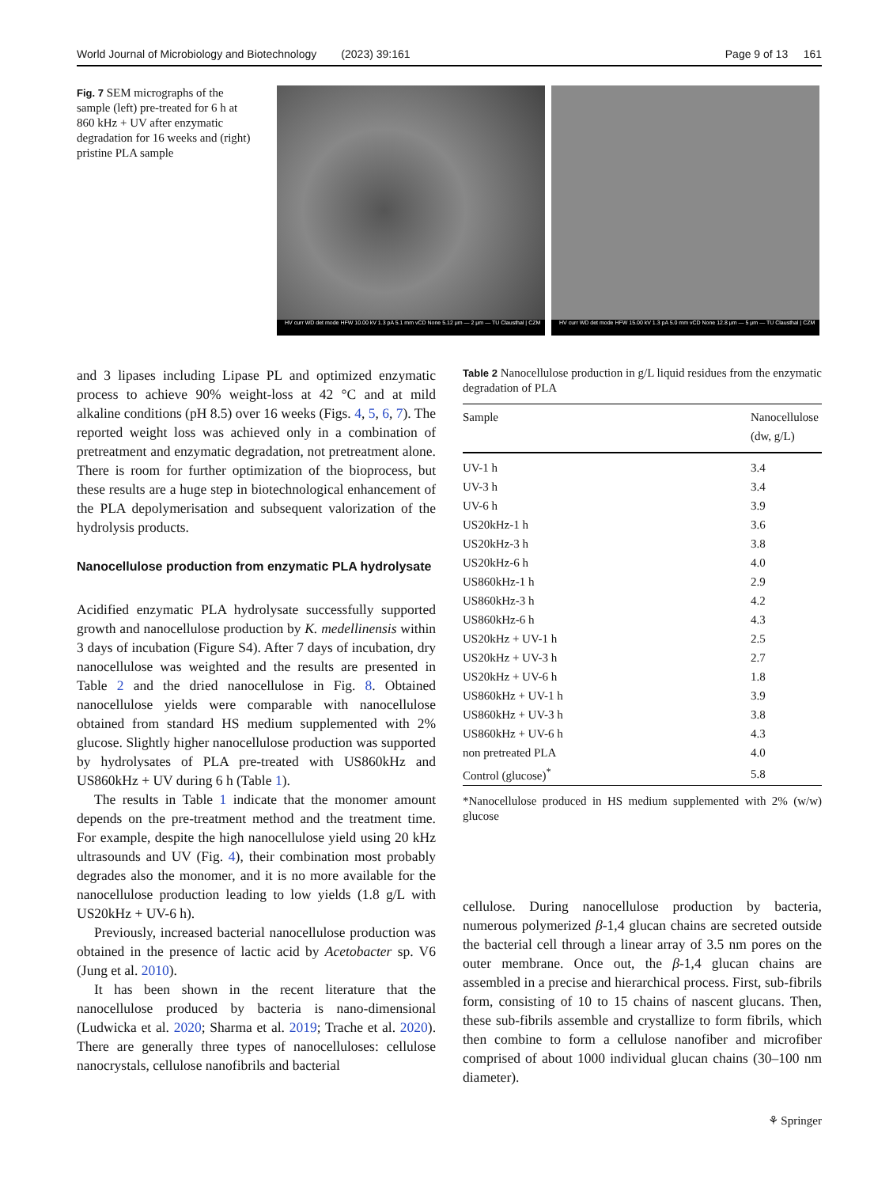World Journal of Microbiology and Biotechnology (2023) 39:161 Page 9 of 13 161
Fig. 7 SEM micrographs of the sample (left) pre-treated for 6 h at 860 kHz + UV after enzymatic degradation for 16 weeks and (right) pristine PLA sample
HV curr WD det mode HFW 10.00 kV 1.3 pA 5.1 mm vCD None 5.12 μm — 2 μm — TU Clausthal | CZM
HV curr WD det mode HFW 15.00 kV 1.3 pA 5.0 mm vCD None 12.8 μm — 5 μm — TU Clausthal | CZM
and 3 lipases including Lipase PL and optimized enzymatic process to achieve 90% weight-loss at 42 °C and at mild alkaline conditions (pH 8.5) over 16 weeks (Figs. 4, 5, 6, 7). The reported weight loss was achieved only in a combination of pretreatment and enzymatic degradation, not pretreatment alone. There is room for further optimization of the bioprocess, but these results are a huge step in biotechnological enhancement of the PLA depolymerisation and subsequent valorization of the hydrolysis products.
Nanocellulose production from enzymatic PLA hydrolysate
Acidified enzymatic PLA hydrolysate successfully supported growth and nanocellulose production by K. medellinensis within 3 days of incubation (Figure S4). After 7 days of incubation, dry nanocellulose was weighted and the results are presented in Table 2 and the dried nanocellulose in Fig. 8. Obtained nanocellulose yields were comparable with nanocellulose obtained from standard HS medium supplemented with 2% glucose. Slightly higher nanocellulose production was supported by hydrolysates of PLA pre-treated with US860kHz and US860kHz + UV during 6 h (Table 1).
The results in Table 1 indicate that the monomer amount depends on the pre-treatment method and the treatment time. For example, despite the high nanocellulose yield using 20 kHz ultrasounds and UV (Fig. 4), their combination most probably degrades also the monomer, and it is no more available for the nanocellulose production leading to low yields (1.8 g/L with US20kHz + UV-6 h).
Previously, increased bacterial nanocellulose production was obtained in the presence of lactic acid by Acetobacter sp. V6 (Jung et al. 2010).
It has been shown in the recent literature that the nanocellulose produced by bacteria is nano-dimensional (Ludwicka et al. 2020; Sharma et al. 2019; Trache et al. 2020). There are generally three types of nanocelluloses: cellulose nanocrystals, cellulose nanofibrils and bacterial
Table 2 Nanocellulose production in g/L liquid residues from the enzymatic degradation of PLA
| Sample | Nanocellulose (dw, g/L) |
| --- | --- |
| UV-1 h | 3.4 |
| UV-3 h | 3.4 |
| UV-6 h | 3.9 |
| US20kHz-1 h | 3.6 |
| US20kHz-3 h | 3.8 |
| US20kHz-6 h | 4.0 |
| US860kHz-1 h | 2.9 |
| US860kHz-3 h | 4.2 |
| US860kHz-6 h | 4.3 |
| US20kHz + UV-1 h | 2.5 |
| US20kHz + UV-3 h | 2.7 |
| US20kHz + UV-6 h | 1.8 |
| US860kHz + UV-1 h | 3.9 |
| US860kHz + UV-3 h | 3.8 |
| US860kHz + UV-6 h | 4.3 |
| non pretreated PLA | 4.0 |
| Control (glucose)<sup>*</sup> | 5.8 |
*Nanocellulose produced in HS medium supplemented with 2% (w/w) glucose
cellulose. During nanocellulose production by bacteria, numerous polymerized β-1,4 glucan chains are secreted outside the bacterial cell through a linear array of 3.5 nm pores on the outer membrane. Once out, the β-1,4 glucan chains are assembled in a precise and hierarchical process. First, sub-fibrils form, consisting of 10 to 15 chains of nascent glucans. Then, these sub-fibrils assemble and crystallize to form fibrils, which then combine to form a cellulose nanofiber and microfiber comprised of about 1000 individual glucan chains (30–100 nm diameter).
⚘ Springer